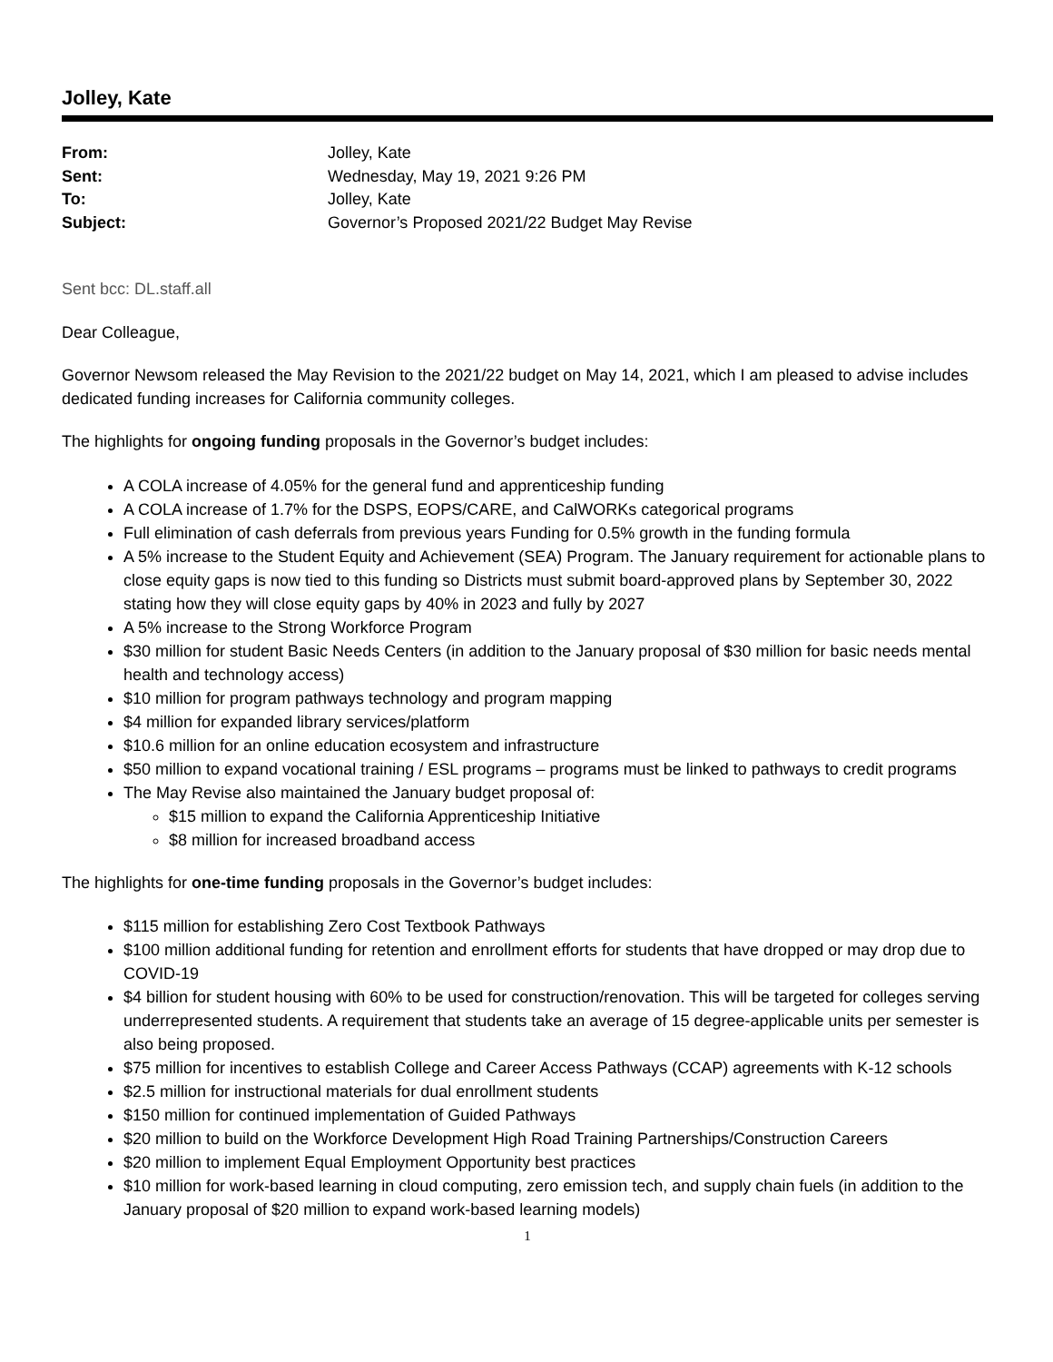Jolley, Kate
| From: | Jolley, Kate |
| Sent: | Wednesday, May 19, 2021 9:26 PM |
| To: | Jolley, Kate |
| Subject: | Governor’s Proposed 2021/22 Budget May Revise |
Sent bcc: DL.staff.all
Dear Colleague,
Governor Newsom released the May Revision to the 2021/22 budget on May 14, 2021, which I am pleased to advise includes dedicated funding increases for California community colleges.
The highlights for ongoing funding proposals in the Governor’s budget includes:
A COLA increase of 4.05% for the general fund and apprenticeship funding
A COLA increase of 1.7% for the DSPS, EOPS/CARE, and CalWORKs categorical programs
Full elimination of cash deferrals from previous years Funding for 0.5% growth in the funding formula
A 5% increase to the Student Equity and Achievement (SEA) Program. The January requirement for actionable plans to close equity gaps is now tied to this funding so Districts must submit board-approved plans by September 30, 2022 stating how they will close equity gaps by 40% in 2023 and fully by 2027
A 5% increase to the Strong Workforce Program
$30 million for student Basic Needs Centers (in addition to the January proposal of $30 million for basic needs mental health and technology access)
$10 million for program pathways technology and program mapping
$4 million for expanded library services/platform
$10.6 million for an online education ecosystem and infrastructure
$50 million to expand vocational training / ESL programs – programs must be linked to pathways to credit programs
The May Revise also maintained the January budget proposal of:
$15 million to expand the California Apprenticeship Initiative
$8 million for increased broadband access
The highlights for one-time funding proposals in the Governor’s budget includes:
$115 million for establishing Zero Cost Textbook Pathways
$100 million additional funding for retention and enrollment efforts for students that have dropped or may drop due to COVID-19
$4 billion for student housing with 60% to be used for construction/renovation. This will be targeted for colleges serving underrepresented students. A requirement that students take an average of 15 degree-applicable units per semester is also being proposed.
$75 million for incentives to establish College and Career Access Pathways (CCAP) agreements with K-12 schools
$2.5 million for instructional materials for dual enrollment students
$150 million for continued implementation of Guided Pathways
$20 million to build on the Workforce Development High Road Training Partnerships/Construction Careers
$20 million to implement Equal Employment Opportunity best practices
$10 million for work-based learning in cloud computing, zero emission tech, and supply chain fuels (in addition to the January proposal of $20 million to expand work-based learning models)
1